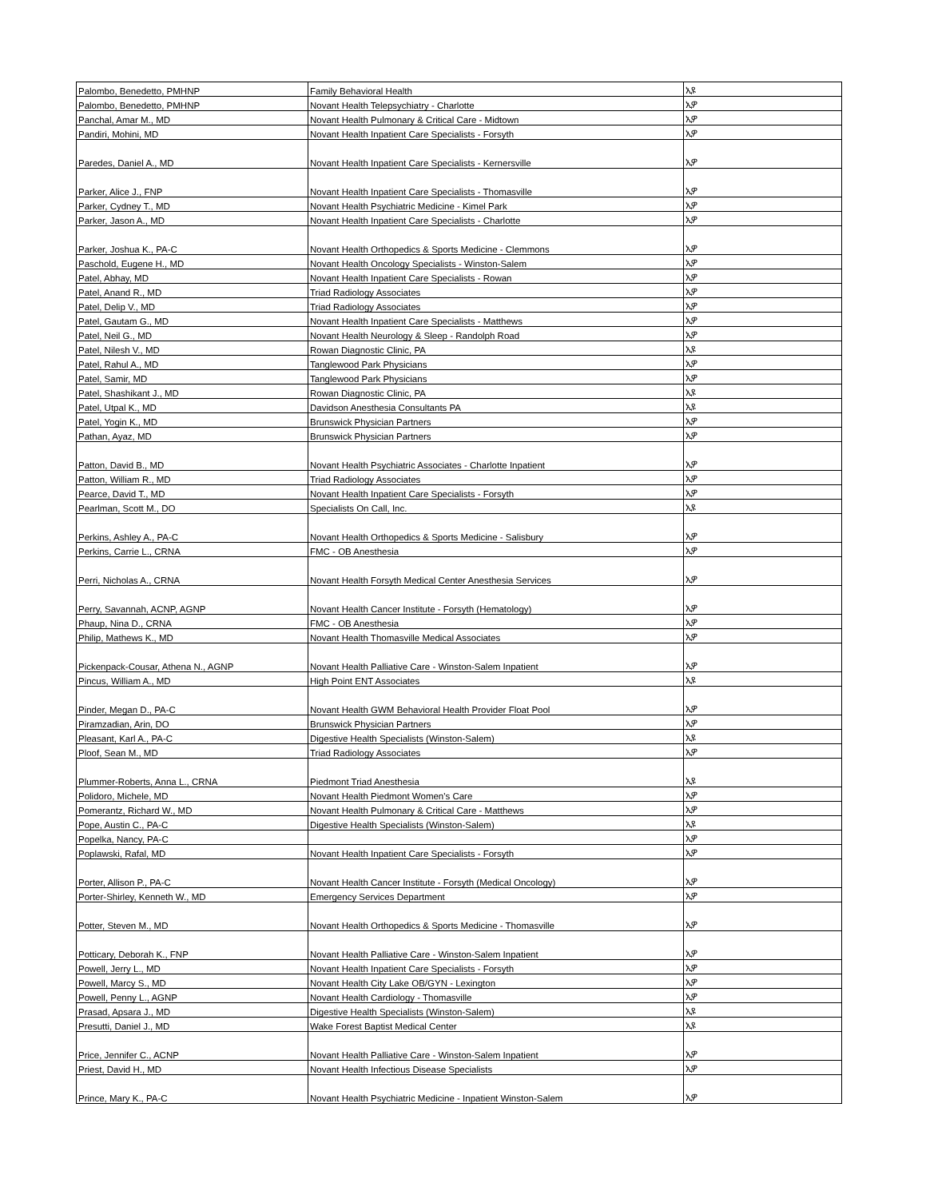| Palombo, Benedetto, PMHNP | Family Behavioral Health | ኢዩ |
| Palombo, Benedetto, PMHNP | Novant Health Telepsychiatry - Charlotte | ኢዎ |
| Panchal, Amar M., MD | Novant Health Pulmonary & Critical Care - Midtown | ኢዎ |
| Pandiri, Mohini, MD | Novant Health Inpatient Care Specialists - Forsyth | ኢዎ |
| Paredes, Daniel A., MD | Novant Health Inpatient Care Specialists - Kernersville | ኢዎ |
| Parker, Alice J., FNP | Novant Health Inpatient Care Specialists - Thomasville | ኢዎ |
| Parker, Cydney T., MD | Novant Health Psychiatric Medicine - Kimel Park | ኢዎ |
| Parker, Jason A., MD | Novant Health Inpatient Care Specialists - Charlotte | ኢዎ |
| Parker, Joshua K., PA-C | Novant Health Orthopedics & Sports Medicine - Clemmons | ኢዎ |
| Paschold, Eugene H., MD | Novant Health Oncology Specialists - Winston-Salem | ኢዎ |
| Patel, Abhay, MD | Novant Health Inpatient Care Specialists - Rowan | ኢዎ |
| Patel, Anand R., MD | Triad Radiology Associates | ኢዎ |
| Patel, Delip V., MD | Triad Radiology Associates | ኢዎ |
| Patel, Gautam G., MD | Novant Health Inpatient Care Specialists - Matthews | ኢዎ |
| Patel, Neil G., MD | Novant Health Neurology & Sleep - Randolph Road | ኢዎ |
| Patel, Nilesh V., MD | Rowan Diagnostic Clinic, PA | ኢዩ |
| Patel, Rahul A., MD | Tanglewood Park Physicians | ኢዎ |
| Patel, Samir, MD | Tanglewood Park Physicians | ኢዎ |
| Patel, Shashikant J., MD | Rowan Diagnostic Clinic, PA | ኢዩ |
| Patel, Utpal K., MD | Davidson Anesthesia Consultants PA | ኢዩ |
| Patel, Yogin K., MD | Brunswick Physician Partners | ኢዎ |
| Pathan, Ayaz, MD | Brunswick Physician Partners | ኢዎ |
| Patton, David B., MD | Novant Health Psychiatric Associates - Charlotte Inpatient | ኢዎ |
| Patton, William R., MD | Triad Radiology Associates | ኢዎ |
| Pearce, David T., MD | Novant Health Inpatient Care Specialists - Forsyth | ኢዎ |
| Pearlman, Scott M., DO | Specialists On Call, Inc. | ኢዩ |
| Perkins, Ashley A., PA-C | Novant Health Orthopedics & Sports Medicine - Salisbury | ኢዎ |
| Perkins, Carrie L., CRNA | FMC - OB Anesthesia | ኢዎ |
| Perri, Nicholas A., CRNA | Novant Health Forsyth Medical Center Anesthesia Services | ኢዎ |
| Perry, Savannah, ACNP, AGNP | Novant Health Cancer Institute - Forsyth (Hematology) | ኢዎ |
| Phaup, Nina D., CRNA | FMC - OB Anesthesia | ኢዎ |
| Philip, Mathews K., MD | Novant Health Thomasville Medical Associates | ኢዎ |
| Pickenpack-Cousar, Athena N., AGNP | Novant Health Palliative Care - Winston-Salem Inpatient | ኢዎ |
| Pincus, William A., MD | High Point ENT Associates | ኢዩ |
| Pinder, Megan D., PA-C | Novant Health GWM Behavioral Health Provider Float Pool | ኢዎ |
| Piramzadian, Arin, DO | Brunswick Physician Partners | ኢዎ |
| Pleasant, Karl A., PA-C | Digestive Health Specialists (Winston-Salem) | ኢዩ |
| Ploof, Sean M., MD | Triad Radiology Associates | ኢዎ |
| Plummer-Roberts, Anna L., CRNA | Piedmont Triad Anesthesia | ኢዩ |
| Polidoro, Michele, MD | Novant Health Piedmont Women's Care | ኢዎ |
| Pomerantz, Richard W., MD | Novant Health Pulmonary & Critical Care - Matthews | ኢዎ |
| Pope, Austin C., PA-C | Digestive Health Specialists (Winston-Salem) | ኢዩ |
| Popelka, Nancy, PA-C | | ኢዎ |
| Poplawski, Rafal, MD | Novant Health Inpatient Care Specialists - Forsyth | ኢዎ |
| Porter, Allison P., PA-C | Novant Health Cancer Institute - Forsyth (Medical Oncology) | ኢዎ |
| Porter-Shirley, Kenneth W., MD | Emergency Services Department | ኢዎ |
| Potter, Steven M., MD | Novant Health Orthopedics & Sports Medicine - Thomasville | ኢዎ |
| Potticary, Deborah K., FNP | Novant Health Palliative Care - Winston-Salem Inpatient | ኢዎ |
| Powell, Jerry L., MD | Novant Health Inpatient Care Specialists - Forsyth | ኢዎ |
| Powell, Marcy S., MD | Novant Health City Lake OB/GYN - Lexington | ኢዎ |
| Powell, Penny L., AGNP | Novant Health Cardiology - Thomasville | ኢዎ |
| Prasad, Apsara J., MD | Digestive Health Specialists (Winston-Salem) | ኢዩ |
| Presutti, Daniel J., MD | Wake Forest Baptist Medical Center | ኢዩ |
| Price, Jennifer C., ACNP | Novant Health Palliative Care - Winston-Salem Inpatient | ኢዎ |
| Priest, David H., MD | Novant Health Infectious Disease Specialists | ኢዎ |
| Prince, Mary K., PA-C | Novant Health Psychiatric Medicine - Inpatient Winston-Salem | ኢዎ |